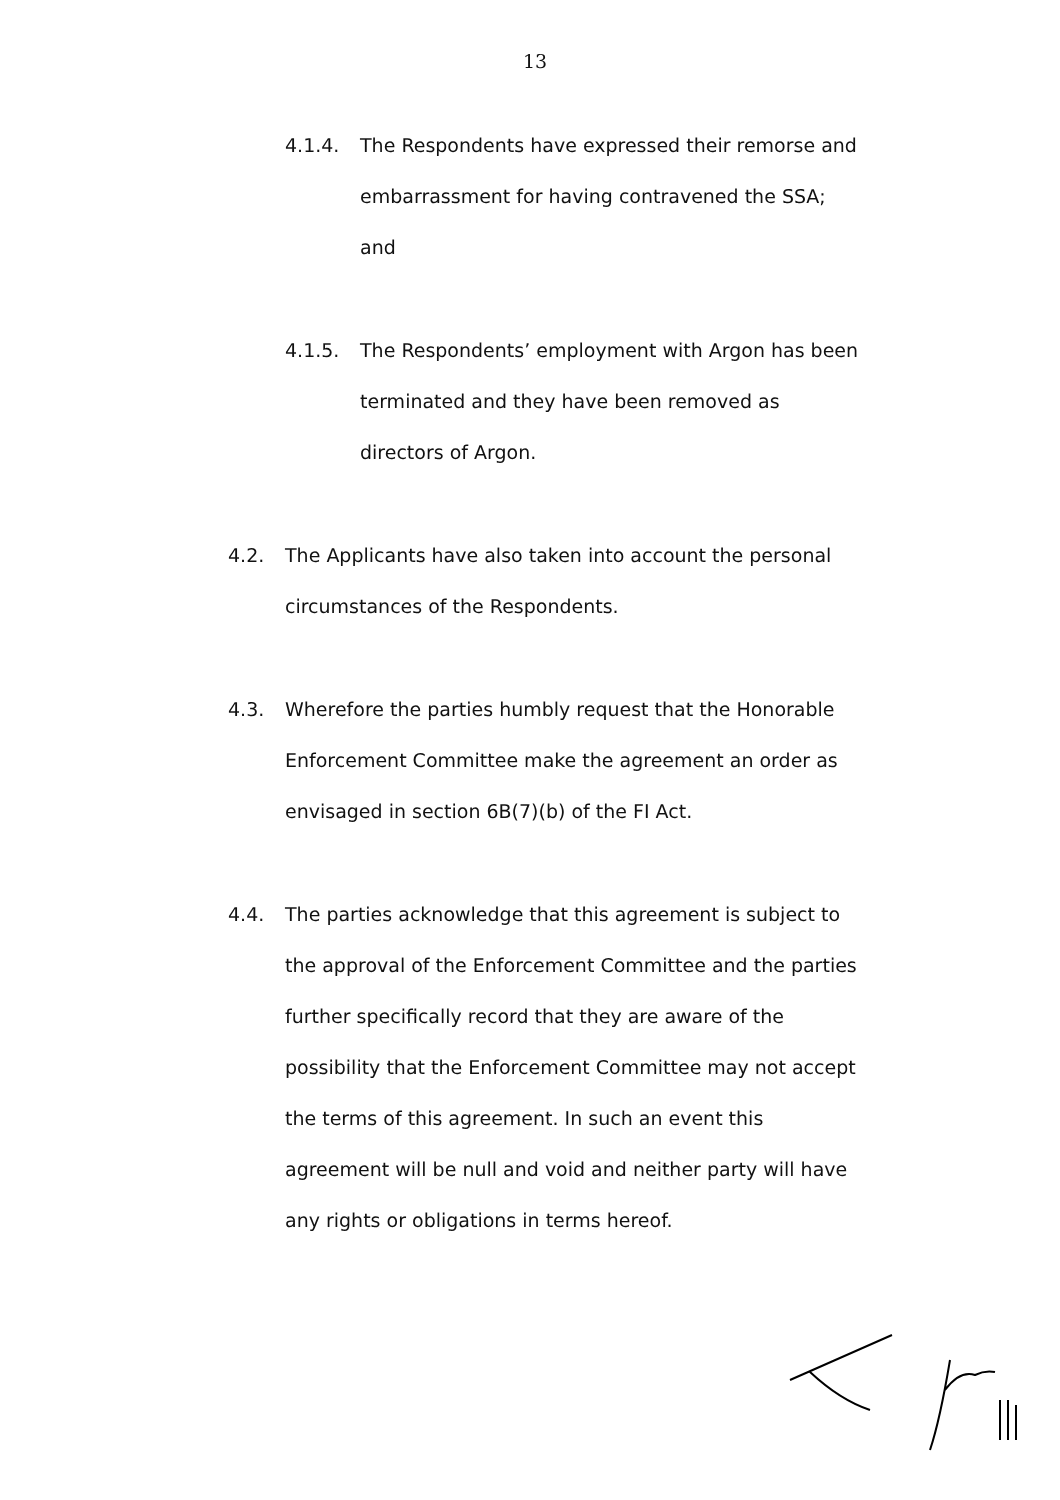13
4.1.4. The Respondents have expressed their remorse and embarrassment for having contravened the SSA; and
4.1.5. The Respondents’ employment with Argon has been terminated and they have been removed as directors of Argon.
4.2. The Applicants have also taken into account the personal circumstances of the Respondents.
4.3. Wherefore the parties humbly request that the Honorable Enforcement Committee make the agreement an order as envisaged in section 6B(7)(b) of the FI Act.
4.4. The parties acknowledge that this agreement is subject to the approval of the Enforcement Committee and the parties further specifically record that they are aware of the possibility that the Enforcement Committee may not accept the terms of this agreement. In such an event this agreement will be null and void and neither party will have any rights or obligations in terms hereof.